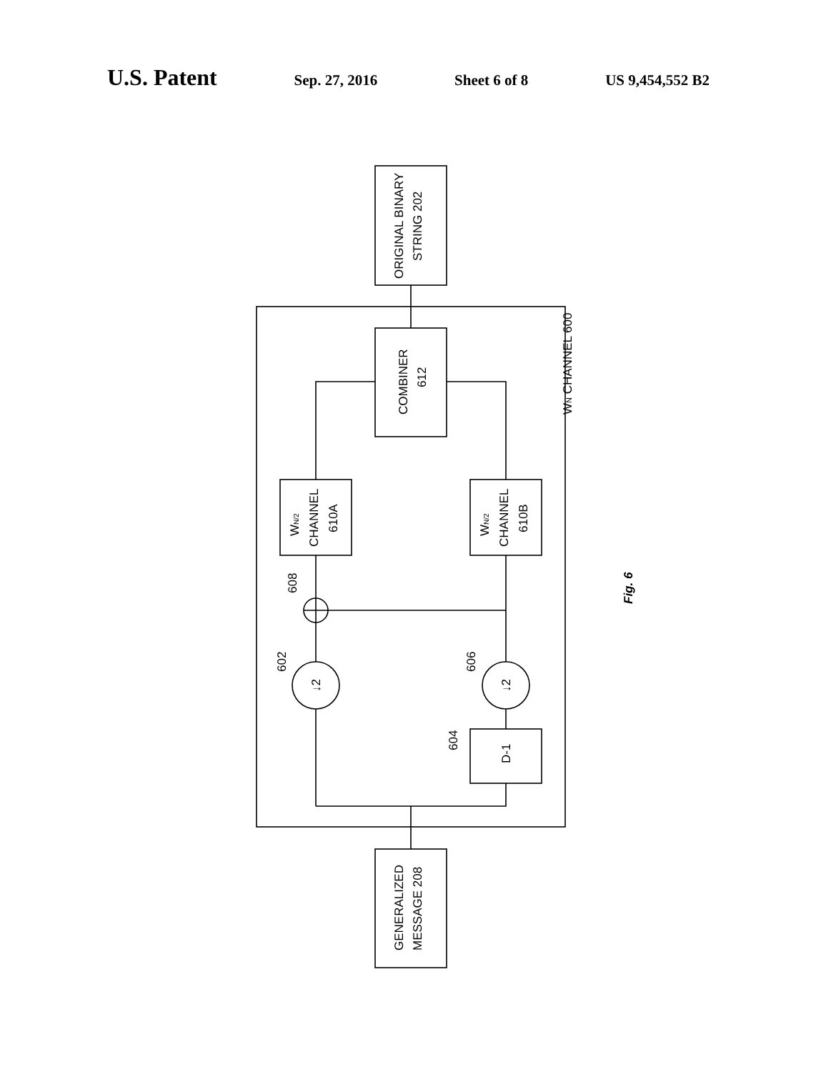U.S. Patent Sep. 27, 2016 Sheet 6 of 8 US 9,454,552 B2
ORIGINAL BINARY
STRING 202
WN CHANNEL 600
COMBINER
612
WN/2
CHANNEL
610A
WN/2
CHANNEL
610B
608
602
606
604
↓2
↓2
D-1
GENERALIZED
MESSAGE 208
Fig. 6